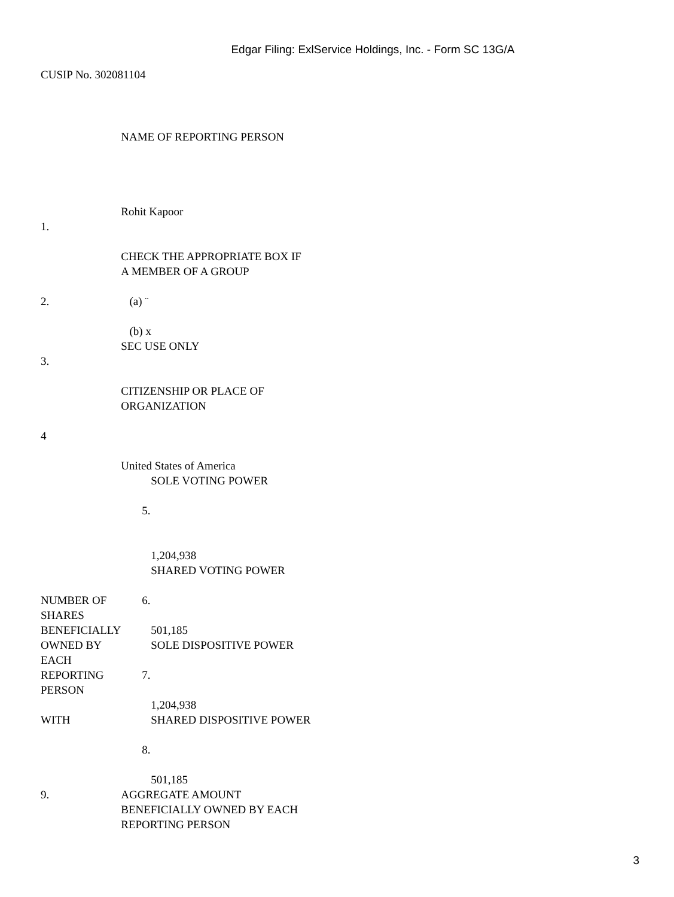Edgar Filing: ExlService Holdings, Inc. - Form SC 13G/A
CUSIP No. 302081104
| 1. | NAME OF REPORTING PERSON Rohit Kapoor |
| 2. | CHECK THE APPROPRIATE BOX IF A MEMBER OF A GROUP (a) ¨ (b) x |
| 3. | SEC USE ONLY |
| 4 | CITIZENSHIP OR PLACE OF ORGANIZATION United States of America |
| NUMBER OF SHARES BENEFICIALLY OWNED BY EACH REPORTING PERSON WITH | / SOLE VOTING POWER / / 5. 1,204,938 / / SHARED VOTING POWER / / 6. 501,185 / / SOLE DISPOSITIVE POWER / / 7. 1,204,938 / / SHARED DISPOSITIVE POWER / / 8. 501,185 / |
| 9. | AGGREGATE AMOUNT BENEFICIALLY OWNED BY EACH REPORTING PERSON |
3